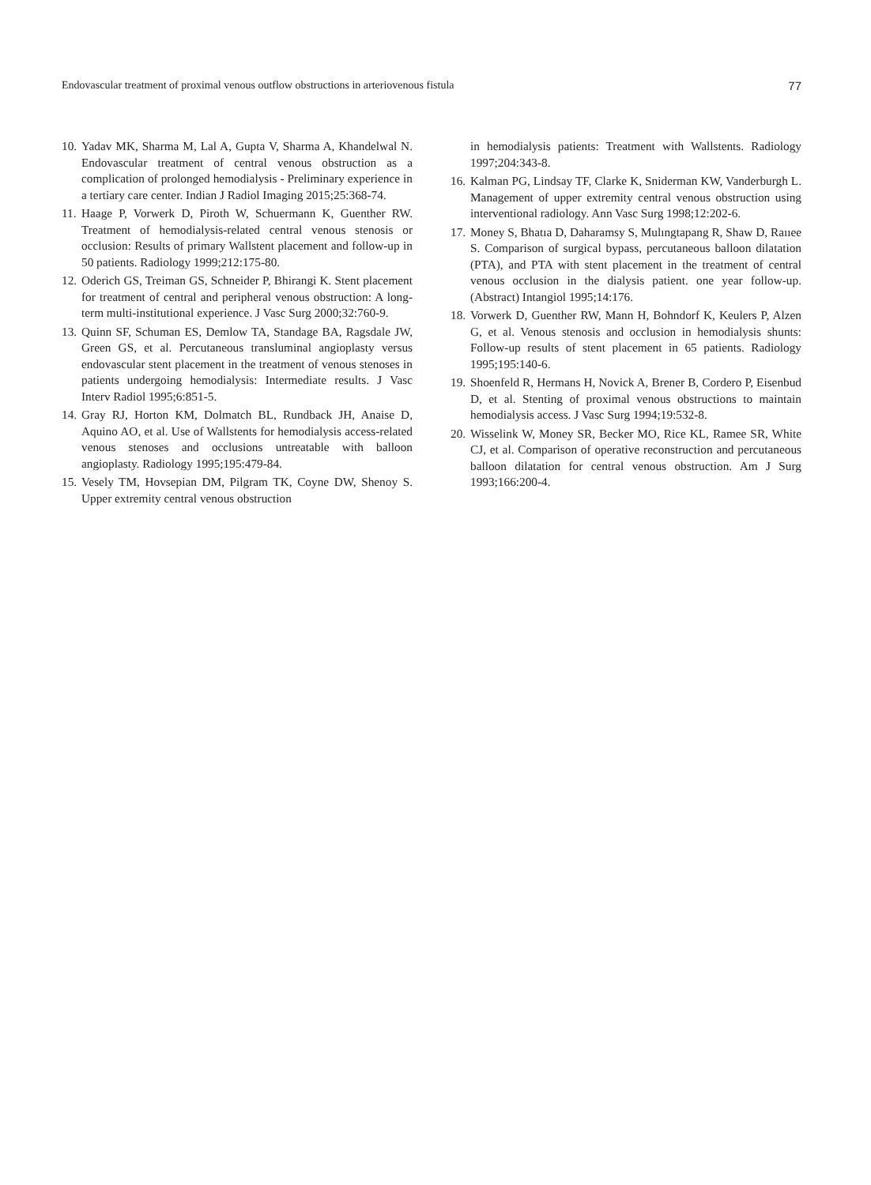Endovascular treatment of proximal venous outflow obstructions in arteriovenous fistula 77
10. Yadav MK, Sharma M, Lal A, Gupta V, Sharma A, Khandelwal N. Endovascular treatment of central venous obstruction as a complication of prolonged hemodialysis - Preliminary experience in a tertiary care center. Indian J Radiol Imaging 2015;25:368-74.
11. Haage P, Vorwerk D, Piroth W, Schuermann K, Guenther RW. Treatment of hemodialysis-related central venous stenosis or occlusion: Results of primary Wallstent placement and follow-up in 50 patients. Radiology 1999;212:175-80.
12. Oderich GS, Treiman GS, Schneider P, Bhirangi K. Stent placement for treatment of central and peripheral venous obstruction: A long-term multi-institutional experience. J Vasc Surg 2000;32:760-9.
13. Quinn SF, Schuman ES, Demlow TA, Standage BA, Ragsdale JW, Green GS, et al. Percutaneous transluminal angioplasty versus endovascular stent placement in the treatment of venous stenoses in patients undergoing hemodialysis: Intermediate results. J Vasc Interv Radiol 1995;6:851-5.
14. Gray RJ, Horton KM, Dolmatch BL, Rundback JH, Anaise D, Aquino AO, et al. Use of Wallstents for hemodialysis access-related venous stenoses and occlusions untreatable with balloon angioplasty. Radiology 1995;195:479-84.
15. Vesely TM, Hovsepian DM, Pilgram TK, Coyne DW, Shenoy S. Upper extremity central venous obstruction
in hemodialysis patients: Treatment with Wallstents. Radiology 1997;204:343-8.
16. Kalman PG, Lindsay TF, Clarke K, Sniderman KW, Vanderburgh L. Management of upper extremity central venous obstruction using interventional radiology. Ann Vasc Surg 1998;12:202-6.
17. Money S, Bhatıa D, Daharamsy S, Mulıngtapang R, Shaw D, Raııee S. Comparison of surgical bypass, percutaneous balloon dilatation (PTA), and PTA with stent placement in the treatment of central venous occlusion in the dialysis patient. one year follow-up. (Abstract) Intangiol 1995;14:176.
18. Vorwerk D, Guenther RW, Mann H, Bohndorf K, Keulers P, Alzen G, et al. Venous stenosis and occlusion in hemodialysis shunts: Follow-up results of stent placement in 65 patients. Radiology 1995;195:140-6.
19. Shoenfeld R, Hermans H, Novick A, Brener B, Cordero P, Eisenbud D, et al. Stenting of proximal venous obstructions to maintain hemodialysis access. J Vasc Surg 1994;19:532-8.
20. Wisselink W, Money SR, Becker MO, Rice KL, Ramee SR, White CJ, et al. Comparison of operative reconstruction and percutaneous balloon dilatation for central venous obstruction. Am J Surg 1993;166:200-4.